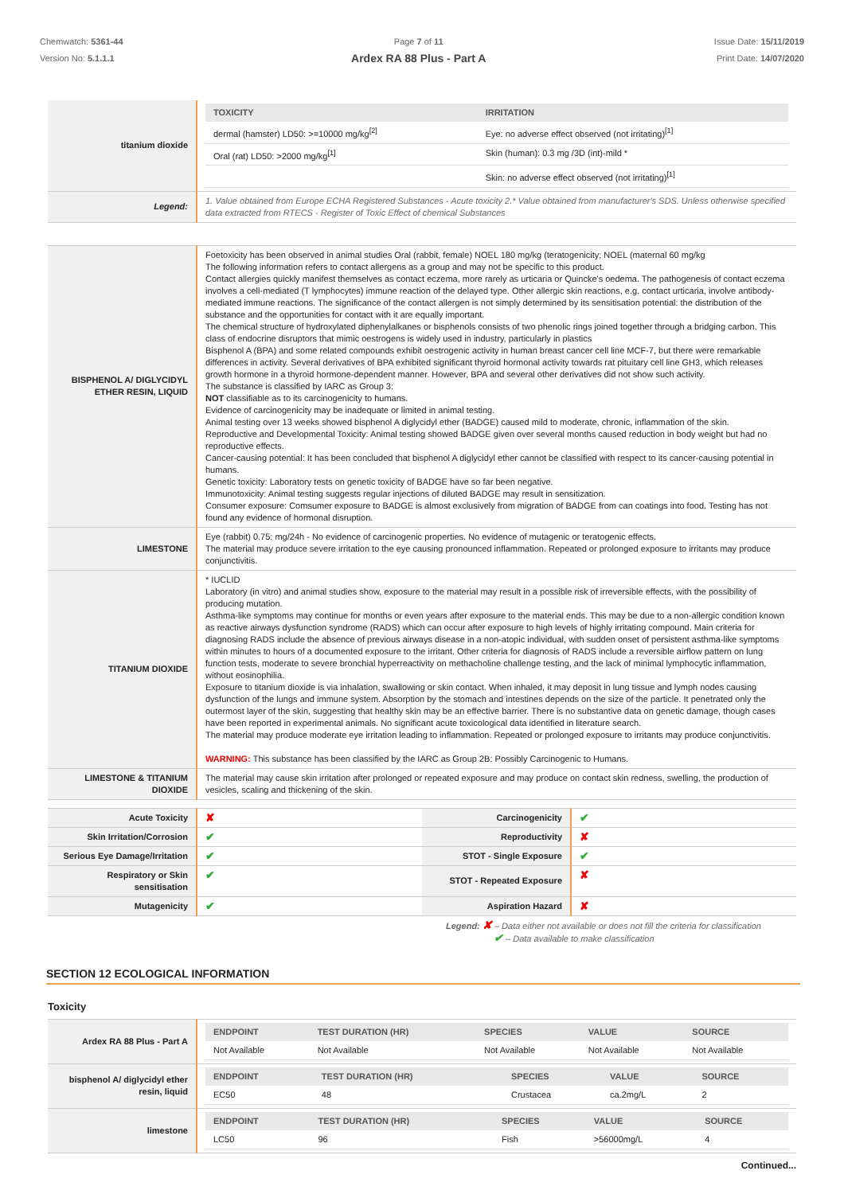Chemwatch: 5361-44
Version No: 5.1.1.1
Page 7 of 11
Ardex RA 88 Plus - Part A
Issue Date: 15/11/2019
Print Date: 14/07/2020
| titanium dioxide | / TOXICITY / IRRITATION / / --- / --- / / dermal (hamster) LD50: >=10000 mg/kg<sup>[2]</sup> / Eye: no adverse effect observed (not irritating)<sup>[1]</sup> / / Oral (rat) LD50: >2000 mg/kg<sup>[1]</sup> / Skin (human): 0.3 mg /3D (int)-mild * / / / Skin: no adverse effect observed (not irritating)<sup>[1]</sup> / |
| Legend: | 1. Value obtained from Europe ECHA Registered Substances - Acute toxicity 2.* Value obtained from manufacturer's SDS. Unless otherwise specified data extracted from RTECS - Register of Toxic Effect of chemical Substances |
| BISPHENOL A/ DIGLYCIDYL ETHER RESIN, LIQUID | Foetoxicity has been observed in animal studies Oral (rabbit, female) NOEL 180 mg/kg (teratogenicity; NOEL (maternal 60 mg/kg The following information refers to contact allergens as a group and may not be specific to this product. Contact allergies quickly manifest themselves as contact eczema, more rarely as urticaria or Quincke's oedema. The pathogenesis of contact eczema involves a cell-mediated (T lymphocytes) immune reaction of the delayed type. Other allergic skin reactions, e.g. contact urticaria, involve antibody-mediated immune reactions. The significance of the contact allergen is not simply determined by its sensitisation potential: the distribution of the substance and the opportunities for contact with it are equally important. The chemical structure of hydroxylated diphenylalkanes or bisphenols consists of two phenolic rings joined together through a bridging carbon. This class of endocrine disruptors that mimic oestrogens is widely used in industry, particularly in plastics Bisphenol A (BPA) and some related compounds exhibit oestrogenic activity in human breast cancer cell line MCF-7, but there were remarkable differences in activity. Several derivatives of BPA exhibited significant thyroid hormonal activity towards rat pituitary cell line GH3, which releases growth hormone in a thyroid hormone-dependent manner. However, BPA and several other derivatives did not show such activity. The substance is classified by IARC as Group 3: NOT classifiable as to its carcinogenicity to humans. Evidence of carcinogenicity may be inadequate or limited in animal testing. Animal testing over 13 weeks showed bisphenol A diglycidyl ether (BADGE) caused mild to moderate, chronic, inflammation of the skin. Reproductive and Developmental Toxicity: Animal testing showed BADGE given over several months caused reduction in body weight but had no reproductive effects. Cancer-causing potential: It has been concluded that bisphenol A diglycidyl ether cannot be classified with respect to its cancer-causing potential in humans. Genetic toxicity: Laboratory tests on genetic toxicity of BADGE have so far been negative. Immunotoxicity: Animal testing suggests regular injections of diluted BADGE may result in sensitization. Consumer exposure: Comsumer exposure to BADGE is almost exclusively from migration of BADGE from can coatings into food. Testing has not found any evidence of hormonal disruption. |
| LIMESTONE | Eye (rabbit) 0.75: mg/24h - No evidence of carcinogenic properties. No evidence of mutagenic or teratogenic effects. The material may produce severe irritation to the eye causing pronounced inflammation. Repeated or prolonged exposure to irritants may produce conjunctivitis. |
| TITANIUM DIOXIDE | * IUCLID Laboratory (in vitro) and animal studies show, exposure to the material may result in a possible risk of irreversible effects, with the possibility of producing mutation. Asthma-like symptoms may continue for months or even years after exposure to the material ends. This may be due to a non-allergic condition known as reactive airways dysfunction syndrome (RADS) which can occur after exposure to high levels of highly irritating compound. Main criteria for diagnosing RADS include the absence of previous airways disease in a non-atopic individual, with sudden onset of persistent asthma-like symptoms within minutes to hours of a documented exposure to the irritant. Other criteria for diagnosis of RADS include a reversible airflow pattern on lung function tests, moderate to severe bronchial hyperreactivity on methacholine challenge testing, and the lack of minimal lymphocytic inflammation, without eosinophilia. Exposure to titanium dioxide is via inhalation, swallowing or skin contact. When inhaled, it may deposit in lung tissue and lymph nodes causing dysfunction of the lungs and immune system. Absorption by the stomach and intestines depends on the size of the particle. It penetrated only the outermost layer of the skin, suggesting that healthy skin may be an effective barrier. There is no substantive data on genetic damage, though cases have been reported in experimental animals. No significant acute toxicological data identified in literature search. The material may produce moderate eye irritation leading to inflammation. Repeated or prolonged exposure to irritants may produce conjunctivitis. WARNING: This substance has been classified by the IARC as Group 2B: Possibly Carcinogenic to Humans. |
| LIMESTONE & TITANIUM DIOXIDE | The material may cause skin irritation after prolonged or repeated exposure and may produce on contact skin redness, swelling, the production of vesicles, scaling and thickening of the skin. |
| Acute Toxicity | ✘ | Carcinogenicity | ✔ |
| Skin Irritation/Corrosion | ✔ | Reproductivity | ✘ |
| Serious Eye Damage/Irritation | ✔ | STOT - Single Exposure | ✔ |
| Respiratory or Skin sensitisation | ✔ | STOT - Repeated Exposure | ✘ |
| Mutagenicity | ✔ | Aspiration Hazard | ✘ |
Legend: ✘ – Data either not available or does not fill the criteria for classification
✔ – Data available to make classification
SECTION 12 ECOLOGICAL INFORMATION
Toxicity
| Ardex RA 88 Plus - Part A | / ENDPOINT / TEST DURATION (HR) / SPECIES / VALUE / SOURCE / / --- / --- / --- / --- / --- / / Not Available / Not Available / Not Available / Not Available / Not Available / |
| bisphenol A/ diglycidyl ether resin, liquid | / ENDPOINT / TEST DURATION (HR) / SPECIES / VALUE / SOURCE / / --- / --- / --- / --- / --- / / EC50 / 48 / Crustacea / ca.2mg/L / 2 / |
| limestone | / ENDPOINT / TEST DURATION (HR) / SPECIES / VALUE / SOURCE / / --- / --- / --- / --- / --- / / LC50 / 96 / Fish / >56000mg/L / 4 / |
Continued...